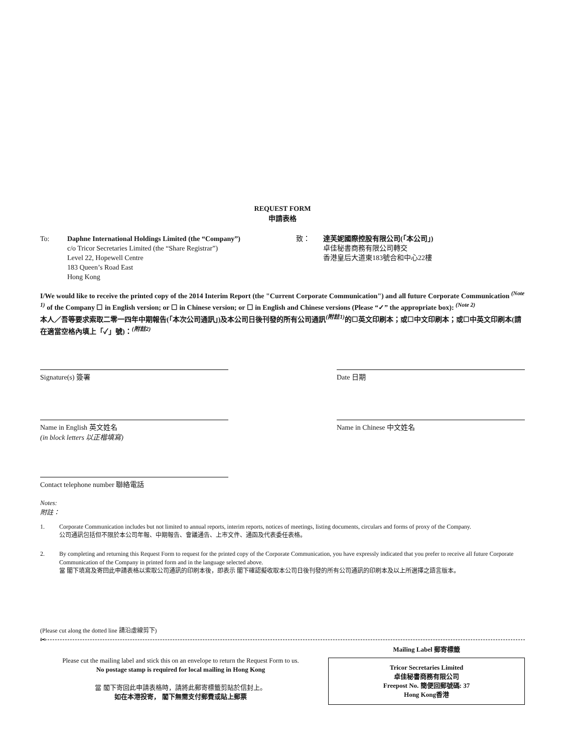REQUEST FORM
申請表格
To: Daphne International Holdings Limited (the “Company”)
c/o Tricor Secretaries Limited (the “Share Registrar”)
Level 22, Hopewell Centre
183 Queen’s Road East
Hong Kong
致： 達芙妮國際控股有限公司(「本公司」)
卓佳秘書商務有限公司轉交
香港皇后大道東183號合和中心22樓
I/We would like to receive the printed copy of the 2014 Interim Report (the "Current Corporate Communication") and all future Corporate Communication <sup>(Note 1)</sup> of the Company ☐ in English version; or ☐ in Chinese version; or ☐ in English and Chinese versions (Please “✓” the appropriate box): <sup>(Note 2)</sup>
本人／吾等要求索取二零一四年中期報告(「本次公司通訊」)及本公司日後刊發的所有公司通訊<sup>(附註1)</sup>的☐英文印刷本；或☐中文印刷本；或☐中英文印刷本(請在適當空格內填上「✓」號)：<sup>(附註2)</sup>
Signature(s) 簽署 Date 日期
Name in English 英文姓名
(in block letters 以正楷填寫)
Name in Chinese 中文姓名
Contact telephone number 聯絡電話
Notes:
附註：
1. Corporate Communication includes but not limited to annual reports, interim reports, notices of meetings, listing documents, circulars and forms of proxy of the Company.
公司通訊包括但不限於本公司年報、中期報告、會議通告、上市文件、通函及代表委任表格。
2. By completing and returning this Request Form to request for the printed copy of the Corporate Communication, you have expressly indicated that you prefer to receive all future Corporate Communication of the Company in printed form and in the language selected above.
當 閣下填寫及寄回此申請表格以索取公司通訊的印刷本後，即表示 閣下確認擬收取本公司日後刊發的所有公司通訊的印刷本及以上所選擇之語言版本。
(Please cut along the dotted line 請沿虛線剪下)
✂
Please cut the mailing label and stick this on an envelope to return the Request Form to us.
No postage stamp is required for local mailing in Hong Kong
當 閣下寄回此申請表格時，請將此郵寄標籤剪貼於信封上。
如在本港投寄， 閣下無需支付郵費或貼上郵票
Mailing Label 郵寄標籤
Tricor Secretaries Limited
卓佳秘書商務有限公司
Freepost No. 簡便回郵號碼: 37
Hong Kong香港